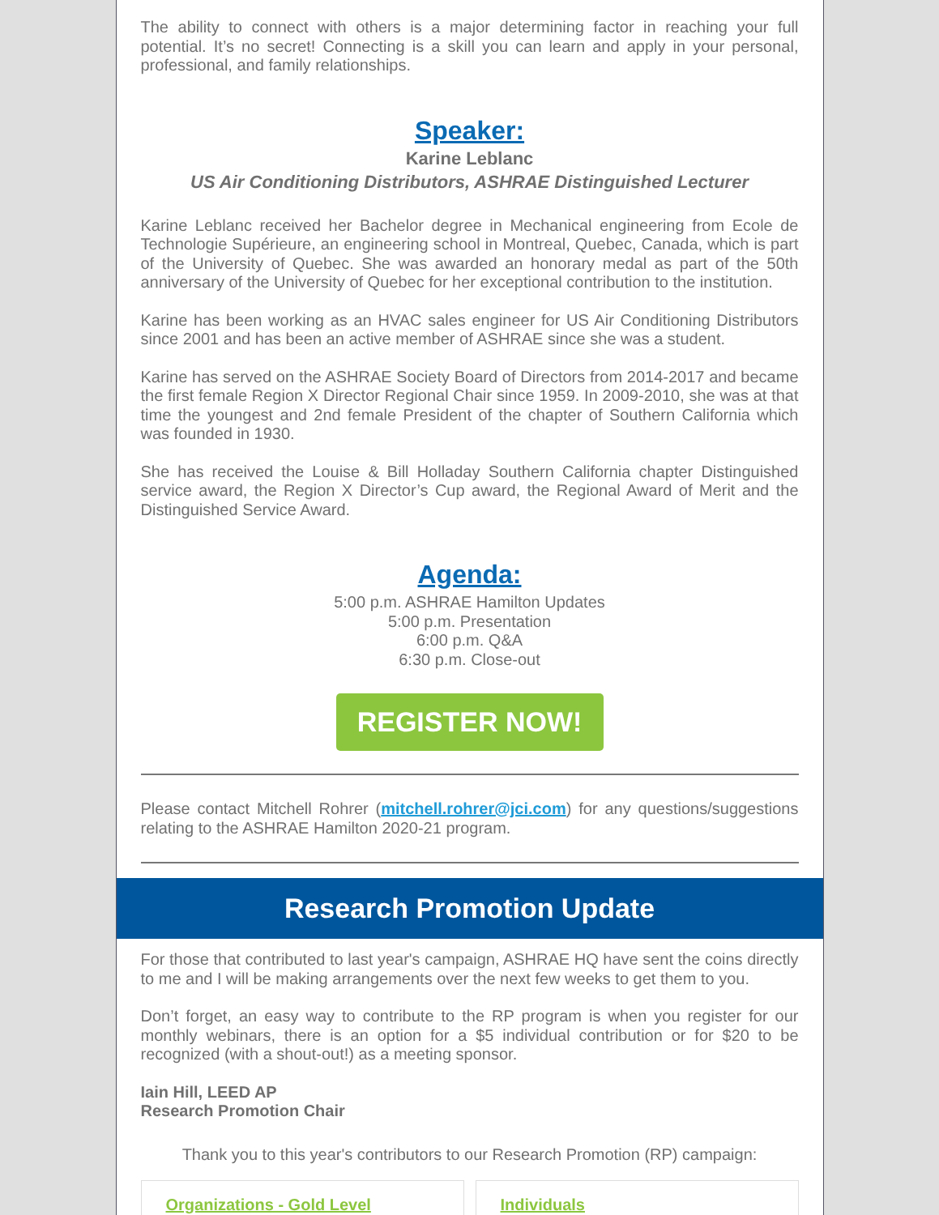The ability to connect with others is a major determining factor in reaching your full potential. It’s no secret! Connecting is a skill you can learn and apply in your personal, professional, and family relationships.
Speaker:
Karine Leblanc
US Air Conditioning Distributors, ASHRAE Distinguished Lecturer
Karine Leblanc received her Bachelor degree in Mechanical engineering from Ecole de Technologie Supérieure, an engineering school in Montreal, Quebec, Canada, which is part of the University of Quebec. She was awarded an honorary medal as part of the 50th anniversary of the University of Quebec for her exceptional contribution to the institution.
Karine has been working as an HVAC sales engineer for US Air Conditioning Distributors since 2001 and has been an active member of ASHRAE since she was a student.
Karine has served on the ASHRAE Society Board of Directors from 2014-2017 and became the first female Region X Director Regional Chair since 1959. In 2009-2010, she was at that time the youngest and 2nd female President of the chapter of Southern California which was founded in 1930.
She has received the Louise & Bill Holladay Southern California chapter Distinguished service award, the Region X Director’s Cup award, the Regional Award of Merit and the Distinguished Service Award.
Agenda:
5:00 p.m. ASHRAE Hamilton Updates
5:00 p.m. Presentation
6:00 p.m. Q&A
6:30 p.m. Close-out
REGISTER NOW!
Please contact Mitchell Rohrer (mitchell.rohrer@jci.com) for any questions/suggestions relating to the ASHRAE Hamilton 2020-21 program.
Research Promotion Update
For those that contributed to last year's campaign, ASHRAE HQ have sent the coins directly to me and I will be making arrangements over the next few weeks to get them to you.
Don’t forget, an easy way to contribute to the RP program is when you register for our monthly webinars, there is an option for a $5 individual contribution or for $20 to be recognized (with a shout-out!) as a meeting sponsor.
Iain Hill, LEED AP
Research Promotion Chair
Thank you to this year's contributors to our Research Promotion (RP) campaign:
Organizations - Gold Level Individuals